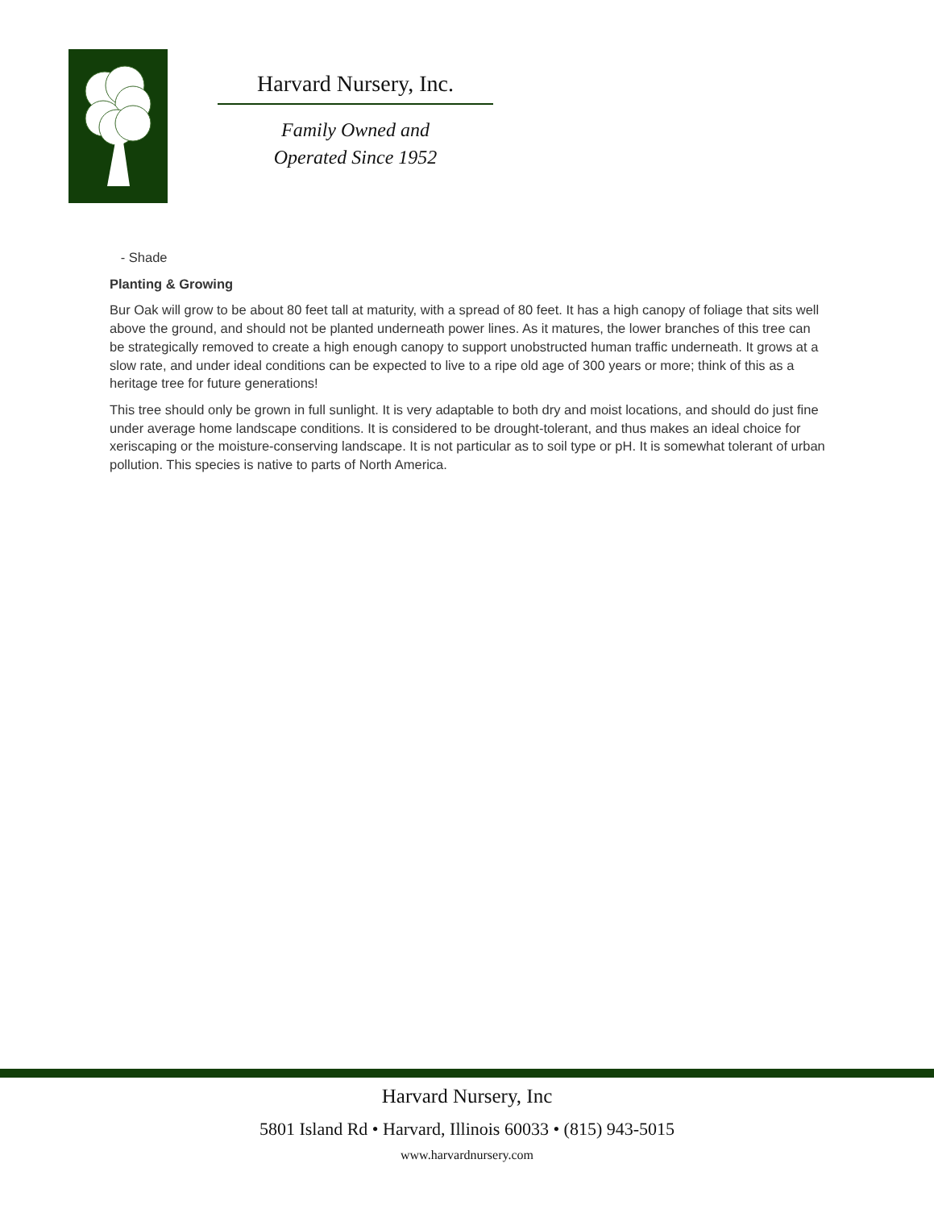Harvard Nursery, Inc.
Family Owned and
Operated Since 1952
- Shade
Planting & Growing
Bur Oak will grow to be about 80 feet tall at maturity, with a spread of 80 feet. It has a high canopy of foliage that sits well above the ground, and should not be planted underneath power lines. As it matures, the lower branches of this tree can be strategically removed to create a high enough canopy to support unobstructed human traffic underneath. It grows at a slow rate, and under ideal conditions can be expected to live to a ripe old age of 300 years or more; think of this as a heritage tree for future generations!
This tree should only be grown in full sunlight. It is very adaptable to both dry and moist locations, and should do just fine under average home landscape conditions. It is considered to be drought-tolerant, and thus makes an ideal choice for xeriscaping or the moisture-conserving landscape. It is not particular as to soil type or pH. It is somewhat tolerant of urban pollution. This species is native to parts of North America.
Harvard Nursery, Inc
5801 Island Rd • Harvard, Illinois 60033 • (815) 943-5015
www.harvardnursery.com